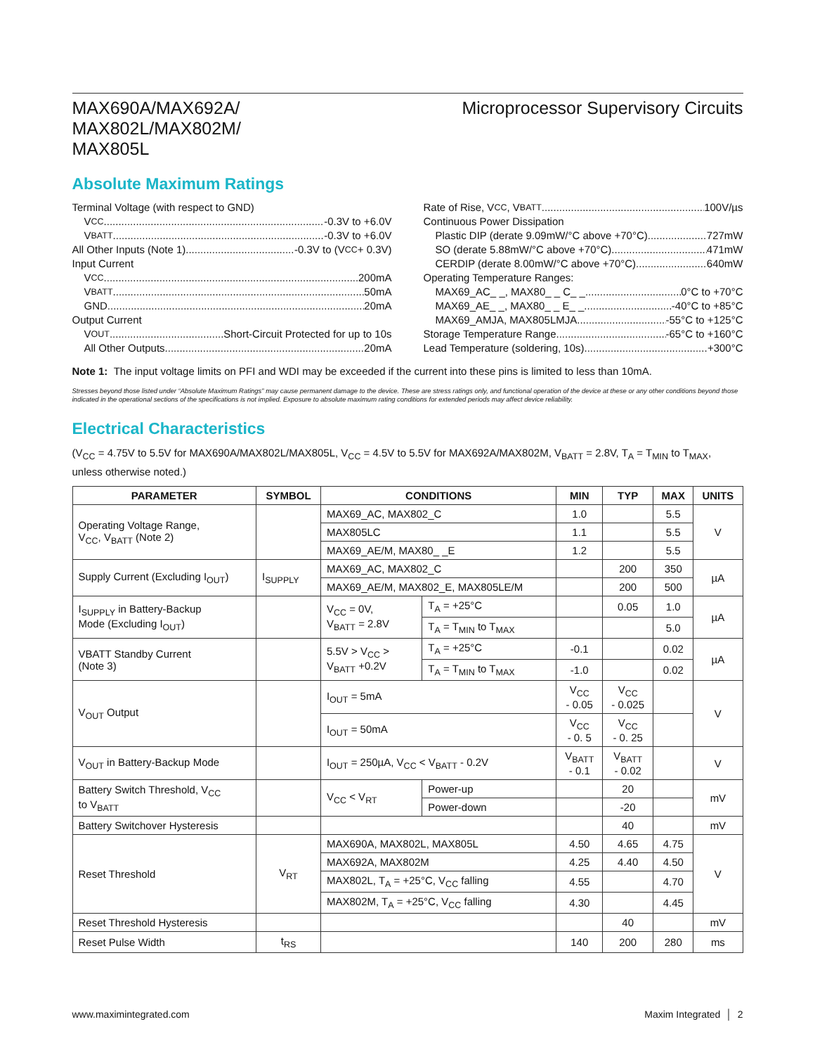MAX690A/MAX692A/
MAX802L/MAX802M/
MAX805L
Microprocessor Supervisory Circuits
Absolute Maximum Ratings
Terminal Voltage (with respect to GND)
V<sub>CC</sub> -0.3V to +6.0V
V<sub>BATT</sub> -0.3V to +6.0V
All Other Inputs (Note 1) -0.3V to (V<sub>CC</sub> + 0.3V)
Input Current
V<sub>CC</sub> 200mA
V<sub>BATT</sub> 50mA
GND 20mA
Output Current
V<sub>OUT</sub> Short-Circuit Protected for up to 10s
All Other Outputs 20mA
Rate of Rise, V<sub>CC</sub>, V<sub>BATT</sub> 100V/µs
Continuous Power Dissipation
Plastic DIP (derate 9.09mW/°C above +70°C) 727mW
SO (derate 5.88mW/°C above +70°C) 471mW
CERDIP (derate 8.00mW/°C above +70°C) 640mW
Operating Temperature Ranges:
MAX69_AC_ _, MAX80_ _ C_ _ 0°C to +70°C
MAX69_AE_ _, MAX80_ _ E_ _ -40°C to +85°C
MAX69_AMJA, MAX805LMJA -55°C to +125°C
Storage Temperature Range -65°C to +160°C
Lead Temperature (soldering, 10s) +300°C
Note 1: The input voltage limits on PFI and WDI may be exceeded if the current into these pins is limited to less than 10mA.
Stresses beyond those listed under “Absolute Maximum Ratings” may cause permanent damage to the device. These are stress ratings only, and functional operation of the device at these or any other conditions beyond those indicated in the operational sections of the specifications is not implied. Exposure to absolute maximum rating conditions for extended periods may affect device reliability.
Electrical Characteristics
(V<sub>CC</sub> = 4.75V to 5.5V for MAX690A/MAX802L/MAX805L, V<sub>CC</sub> = 4.5V to 5.5V for MAX692A/MAX802M, V<sub>BATT</sub> = 2.8V, T<sub>A</sub> = T<sub>MIN</sub> to T<sub>MAX</sub>, unless otherwise noted.)
| PARAMETER | SYMBOL | CONDITIONS | | MIN | TYP | MAX | UNITS |
| --- | --- | --- | --- | --- | --- | --- | --- |
| Operating Voltage Range, V<sub>CC</sub>, V<sub>BATT</sub> (Note 2) | | MAX69_AC, MAX802_C | | 1.0 | | 5.5 | V |
| | | MAX805LC | | 1.1 | | 5.5 | |
| | | MAX69_AE/M, MAX80_ _E | | 1.2 | | 5.5 | |
| Supply Current (Excluding I<sub>OUT</sub>) | I<sub>SUPPLY</sub> | MAX69_AC, MAX802_C | | | 200 | 350 | µA |
| | | MAX69_AE/M, MAX802_E, MAX805LE/M | | | 200 | 500 | |
| I<sub>SUPPLY</sub> in Battery-Backup Mode (Excluding I<sub>OUT</sub>) | | V<sub>CC</sub> = 0V, V<sub>BATT</sub> = 2.8V | T<sub>A</sub> = +25°C | | 0.05 | 1.0 | µA |
| | | | T<sub>A</sub> = T<sub>MIN</sub> to T<sub>MAX</sub> | | | 5.0 | |
| VBATT Standby Current (Note 3) | | 5.5V > V<sub>CC</sub> > V<sub>BATT</sub> +0.2V | T<sub>A</sub> = +25°C | -0.1 | | 0.02 | µA |
| | | | T<sub>A</sub> = T<sub>MIN</sub> to T<sub>MAX</sub> | -1.0 | | 0.02 | |
| V<sub>OUT</sub> Output | | I<sub>OUT</sub> = 5mA | | V<sub>CC</sub> - 0.05 | V<sub>CC</sub> - 0.025 | | V |
| | | I<sub>OUT</sub> = 50mA | | V<sub>CC</sub> - 0. 5 | V<sub>CC</sub> - 0. 25 | | |
| V<sub>OUT</sub> in Battery-Backup Mode | | I<sub>OUT</sub> = 250µA, V<sub>CC</sub> < V<sub>BATT</sub> - 0.2V | | V<sub>BATT</sub> - 0.1 | V<sub>BATT</sub> - 0.02 | | V |
| Battery Switch Threshold, V<sub>CC</sub> to V<sub>BATT</sub> | | V<sub>CC</sub> < V<sub>RT</sub> | Power-up | | 20 | | mV |
| | | | Power-down | | -20 | | |
| Battery Switchover Hysteresis | | | | | 40 | | mV |
| Reset Threshold | V<sub>RT</sub> | MAX690A, MAX802L, MAX805L | | 4.50 | 4.65 | 4.75 | V |
| | | MAX692A, MAX802M | | 4.25 | 4.40 | 4.50 | |
| | | MAX802L, T<sub>A</sub> = +25°C, V<sub>CC</sub> falling | | 4.55 | | 4.70 | |
| | | MAX802M, T<sub>A</sub> = +25°C, V<sub>CC</sub> falling | | 4.30 | | 4.45 | |
| Reset Threshold Hysteresis | | | | | 40 | | mV |
| Reset Pulse Width | t<sub>RS</sub> | | | 140 | 200 | 280 | ms |
www.maximintegrated.com Maxim Integrated │ 2